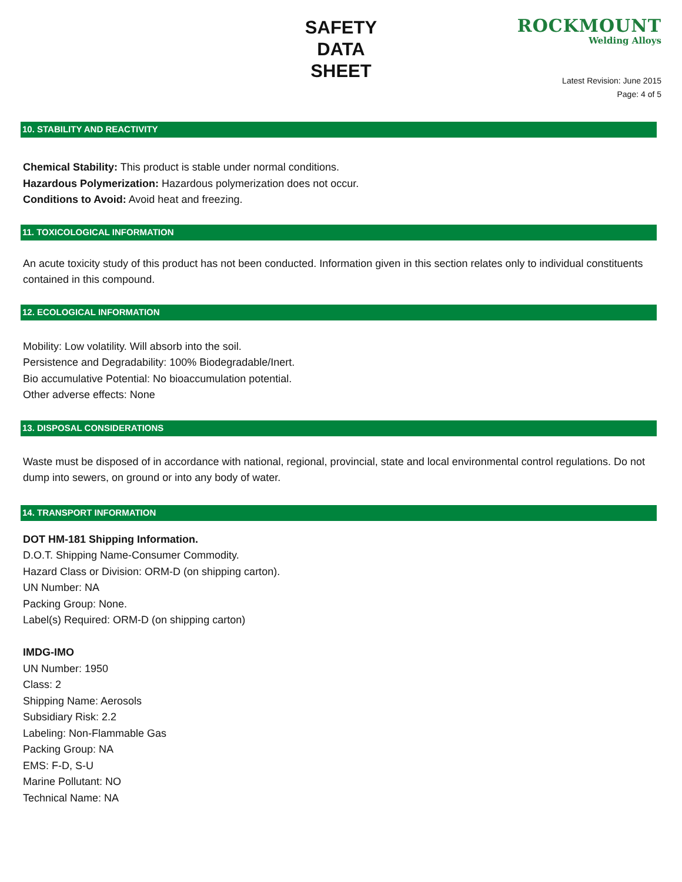SAFETY
DATA
SHEET
ROCKMOUNT
Welding Alloys
Latest Revision: June 2015
Page: 4 of 5
10. STABILITY AND REACTIVITY
Chemical Stability: This product is stable under normal conditions.
Hazardous Polymerization: Hazardous polymerization does not occur.
Conditions to Avoid: Avoid heat and freezing.
11. TOXICOLOGICAL INFORMATION
An acute toxicity study of this product has not been conducted. Information given in this section relates only to individual constituents contained in this compound.
12. ECOLOGICAL INFORMATION
Mobility: Low volatility. Will absorb into the soil.
Persistence and Degradability: 100% Biodegradable/Inert.
Bio accumulative Potential: No bioaccumulation potential.
Other adverse effects: None
13. DISPOSAL CONSIDERATIONS
Waste must be disposed of in accordance with national, regional, provincial, state and local environmental control regulations. Do not dump into sewers, on ground or into any body of water.
14. TRANSPORT INFORMATION
DOT HM-181 Shipping Information.
D.O.T. Shipping Name-Consumer Commodity.
Hazard Class or Division: ORM-D (on shipping carton).
UN Number: NA
Packing Group: None.
Label(s) Required: ORM-D (on shipping carton)
IMDG-IMO
UN Number: 1950
Class: 2
Shipping Name: Aerosols
Subsidiary Risk: 2.2
Labeling: Non-Flammable Gas
Packing Group: NA
EMS: F-D, S-U
Marine Pollutant: NO
Technical Name: NA